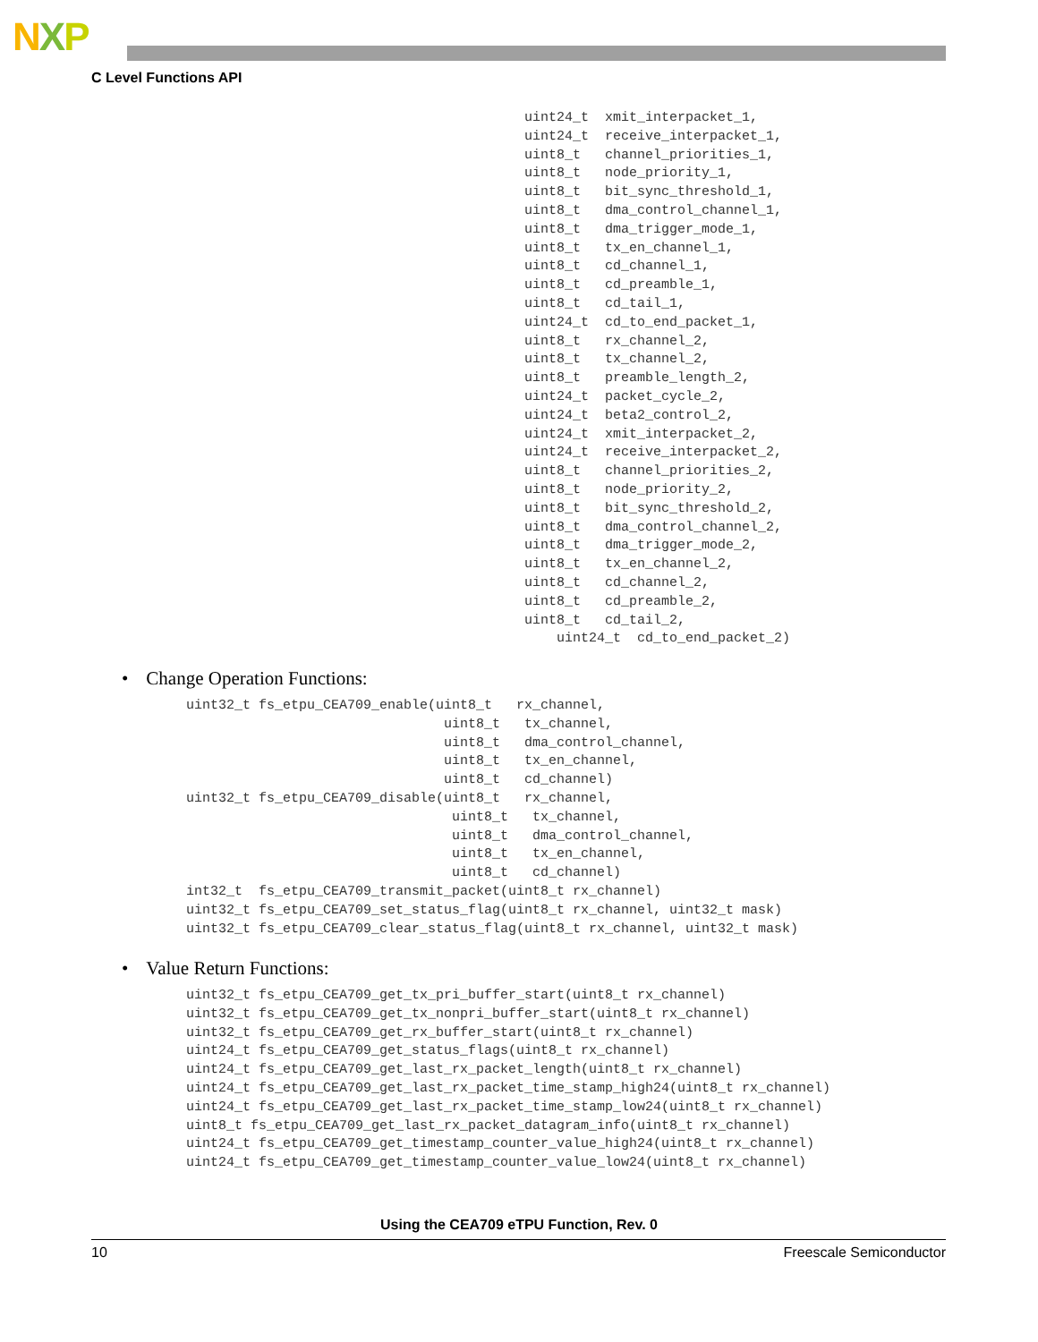NXP
C Level Functions API
uint24_t  xmit_interpacket_1,
uint24_t  receive_interpacket_1,
uint8_t   channel_priorities_1,
uint8_t   node_priority_1,
uint8_t   bit_sync_threshold_1,
uint8_t   dma_control_channel_1,
uint8_t   dma_trigger_mode_1,
uint8_t   tx_en_channel_1,
uint8_t   cd_channel_1,
uint8_t   cd_preamble_1,
uint8_t   cd_tail_1,
uint24_t  cd_to_end_packet_1,
uint8_t   rx_channel_2,
uint8_t   tx_channel_2,
uint8_t   preamble_length_2,
uint24_t  packet_cycle_2,
uint24_t  beta2_control_2,
uint24_t  xmit_interpacket_2,
uint24_t  receive_interpacket_2,
uint8_t   channel_priorities_2,
uint8_t   node_priority_2,
uint8_t   bit_sync_threshold_2,
uint8_t   dma_control_channel_2,
uint8_t   dma_trigger_mode_2,
uint8_t   tx_en_channel_2,
uint8_t   cd_channel_2,
uint8_t   cd_preamble_2,
uint8_t   cd_tail_2,
    uint24_t  cd_to_end_packet_2)
• Change Operation Functions:
uint32_t fs_etpu_CEA709_enable(uint8_t   rx_channel,
                                uint8_t   tx_channel,
                                uint8_t   dma_control_channel,
                                uint8_t   tx_en_channel,
                                uint8_t   cd_channel)
uint32_t fs_etpu_CEA709_disable(uint8_t   rx_channel,
                                 uint8_t   tx_channel,
                                 uint8_t   dma_control_channel,
                                 uint8_t   tx_en_channel,
                                 uint8_t   cd_channel)
int32_t  fs_etpu_CEA709_transmit_packet(uint8_t rx_channel)
uint32_t fs_etpu_CEA709_set_status_flag(uint8_t rx_channel, uint32_t mask)
uint32_t fs_etpu_CEA709_clear_status_flag(uint8_t rx_channel, uint32_t mask)
• Value Return Functions:
uint32_t fs_etpu_CEA709_get_tx_pri_buffer_start(uint8_t rx_channel)
uint32_t fs_etpu_CEA709_get_tx_nonpri_buffer_start(uint8_t rx_channel)
uint32_t fs_etpu_CEA709_get_rx_buffer_start(uint8_t rx_channel)
uint24_t fs_etpu_CEA709_get_status_flags(uint8_t rx_channel)
uint24_t fs_etpu_CEA709_get_last_rx_packet_length(uint8_t rx_channel)
uint24_t fs_etpu_CEA709_get_last_rx_packet_time_stamp_high24(uint8_t rx_channel)
uint24_t fs_etpu_CEA709_get_last_rx_packet_time_stamp_low24(uint8_t rx_channel)
uint8_t fs_etpu_CEA709_get_last_rx_packet_datagram_info(uint8_t rx_channel)
uint24_t fs_etpu_CEA709_get_timestamp_counter_value_high24(uint8_t rx_channel)
uint24_t fs_etpu_CEA709_get_timestamp_counter_value_low24(uint8_t rx_channel)
Using the CEA709 eTPU Function, Rev. 0
10 Freescale Semiconductor